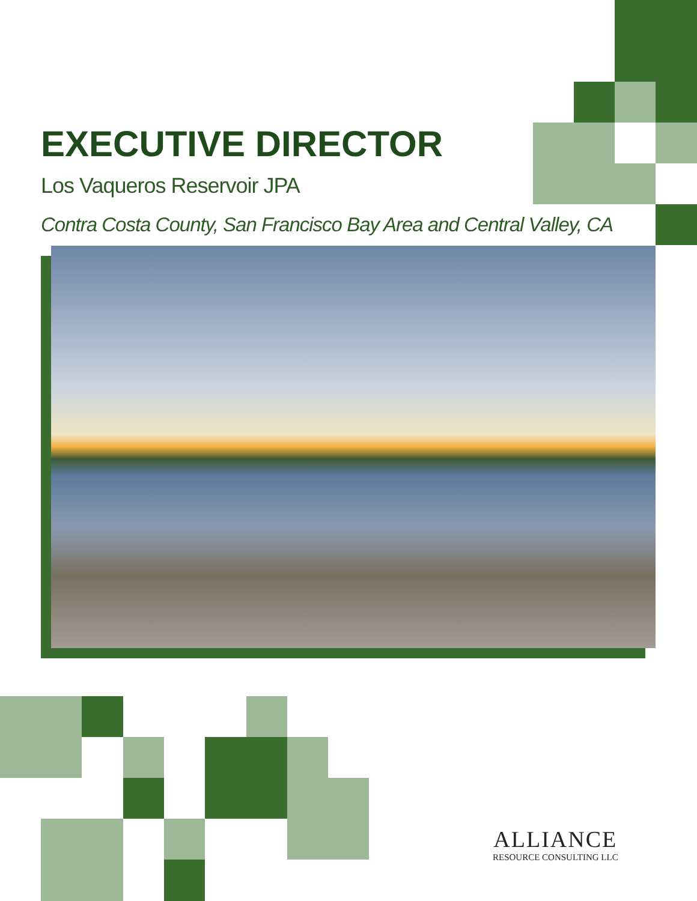EXECUTIVE DIRECTOR
Los Vaqueros Reservoir JPA
Contra Costa County, San Francisco Bay Area and Central Valley, CA
ALLIANCE
RESOURCE CONSULTING LLC